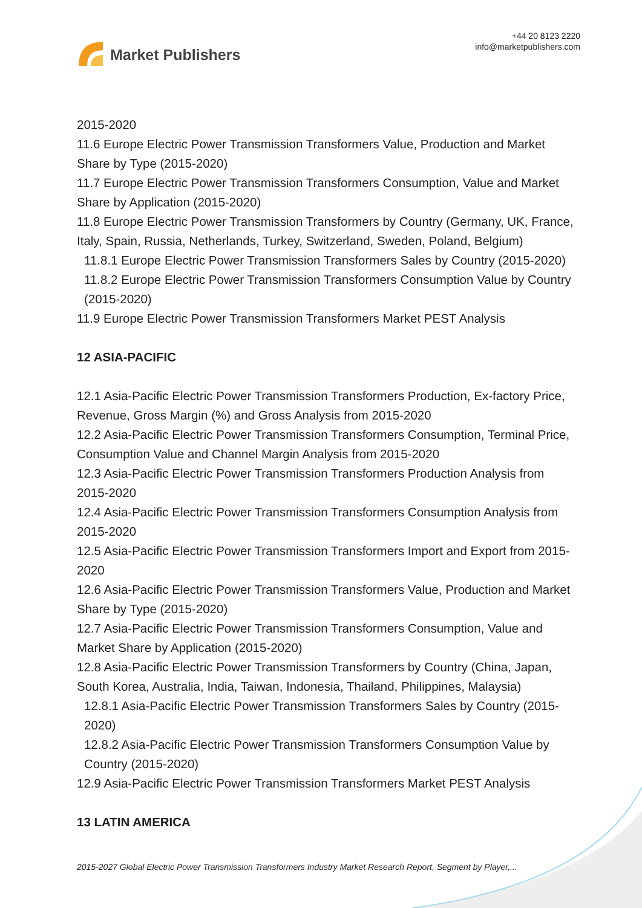Market Publishers
+44 20 8123 2220
info@marketpublishers.com
2015-2020
11.6 Europe Electric Power Transmission Transformers Value, Production and Market Share by Type (2015-2020)
11.7 Europe Electric Power Transmission Transformers Consumption, Value and Market Share by Application (2015-2020)
11.8 Europe Electric Power Transmission Transformers by Country (Germany, UK, France, Italy, Spain, Russia, Netherlands, Turkey, Switzerland, Sweden, Poland, Belgium)
11.8.1 Europe Electric Power Transmission Transformers Sales by Country (2015-2020)
11.8.2 Europe Electric Power Transmission Transformers Consumption Value by Country (2015-2020)
11.9 Europe Electric Power Transmission Transformers Market PEST Analysis
12 ASIA-PACIFIC
12.1 Asia-Pacific Electric Power Transmission Transformers Production, Ex-factory Price, Revenue, Gross Margin (%) and Gross Analysis from 2015-2020
12.2 Asia-Pacific Electric Power Transmission Transformers Consumption, Terminal Price, Consumption Value and Channel Margin Analysis from 2015-2020
12.3 Asia-Pacific Electric Power Transmission Transformers Production Analysis from 2015-2020
12.4 Asia-Pacific Electric Power Transmission Transformers Consumption Analysis from 2015-2020
12.5 Asia-Pacific Electric Power Transmission Transformers Import and Export from 2015-2020
12.6 Asia-Pacific Electric Power Transmission Transformers Value, Production and Market Share by Type (2015-2020)
12.7 Asia-Pacific Electric Power Transmission Transformers Consumption, Value and Market Share by Application (2015-2020)
12.8 Asia-Pacific Electric Power Transmission Transformers by Country (China, Japan, South Korea, Australia, India, Taiwan, Indonesia, Thailand, Philippines, Malaysia)
12.8.1 Asia-Pacific Electric Power Transmission Transformers Sales by Country (2015-2020)
12.8.2 Asia-Pacific Electric Power Transmission Transformers Consumption Value by Country (2015-2020)
12.9 Asia-Pacific Electric Power Transmission Transformers Market PEST Analysis
13 LATIN AMERICA
2015-2027 Global Electric Power Transmission Transformers Industry Market Research Report, Segment by Player,...